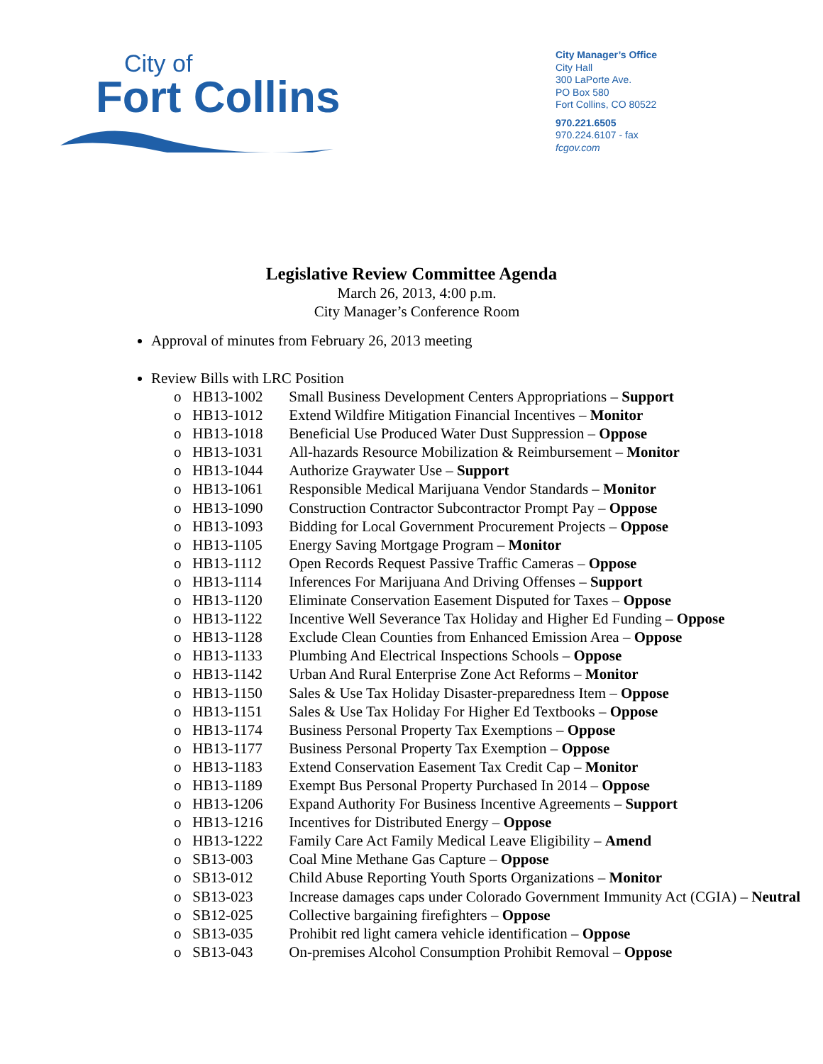City of
Fort Collins
City Manager’s Office
City Hall
300 LaPorte Ave.
PO Box 580
Fort Collins, CO 80522
970.221.6505
970.224.6107 - fax
fcgov.com
Legislative Review Committee Agenda
March 26, 2013, 4:00 p.m.
City Manager’s Conference Room
Approval of minutes from February 26, 2013 meeting
Review Bills with LRC Position
o HB13-1002 Small Business Development Centers Appropriations – Support
o HB13-1012 Extend Wildfire Mitigation Financial Incentives – Monitor
o HB13-1018 Beneficial Use Produced Water Dust Suppression – Oppose
o HB13-1031 All-hazards Resource Mobilization & Reimbursement – Monitor
o HB13-1044 Authorize Graywater Use – Support
o HB13-1061 Responsible Medical Marijuana Vendor Standards – Monitor
o HB13-1090 Construction Contractor Subcontractor Prompt Pay – Oppose
o HB13-1093 Bidding for Local Government Procurement Projects – Oppose
o HB13-1105 Energy Saving Mortgage Program – Monitor
o HB13-1112 Open Records Request Passive Traffic Cameras – Oppose
o HB13-1114 Inferences For Marijuana And Driving Offenses – Support
o HB13-1120 Eliminate Conservation Easement Disputed for Taxes – Oppose
o HB13-1122 Incentive Well Severance Tax Holiday and Higher Ed Funding – Oppose
o HB13-1128 Exclude Clean Counties from Enhanced Emission Area – Oppose
o HB13-1133 Plumbing And Electrical Inspections Schools – Oppose
o HB13-1142 Urban And Rural Enterprise Zone Act Reforms – Monitor
o HB13-1150 Sales & Use Tax Holiday Disaster-preparedness Item – Oppose
o HB13-1151 Sales & Use Tax Holiday For Higher Ed Textbooks – Oppose
o HB13-1174 Business Personal Property Tax Exemptions – Oppose
o HB13-1177 Business Personal Property Tax Exemption – Oppose
o HB13-1183 Extend Conservation Easement Tax Credit Cap – Monitor
o HB13-1189 Exempt Bus Personal Property Purchased In 2014 – Oppose
o HB13-1206 Expand Authority For Business Incentive Agreements – Support
o HB13-1216 Incentives for Distributed Energy – Oppose
o HB13-1222 Family Care Act Family Medical Leave Eligibility – Amend
o SB13-003 Coal Mine Methane Gas Capture – Oppose
o SB13-012 Child Abuse Reporting Youth Sports Organizations – Monitor
o SB13-023 Increase damages caps under Colorado Government Immunity Act (CGIA) – Neutral
o SB12-025 Collective bargaining firefighters – Oppose
o SB13-035 Prohibit red light camera vehicle identification – Oppose
o SB13-043 On-premises Alcohol Consumption Prohibit Removal – Oppose